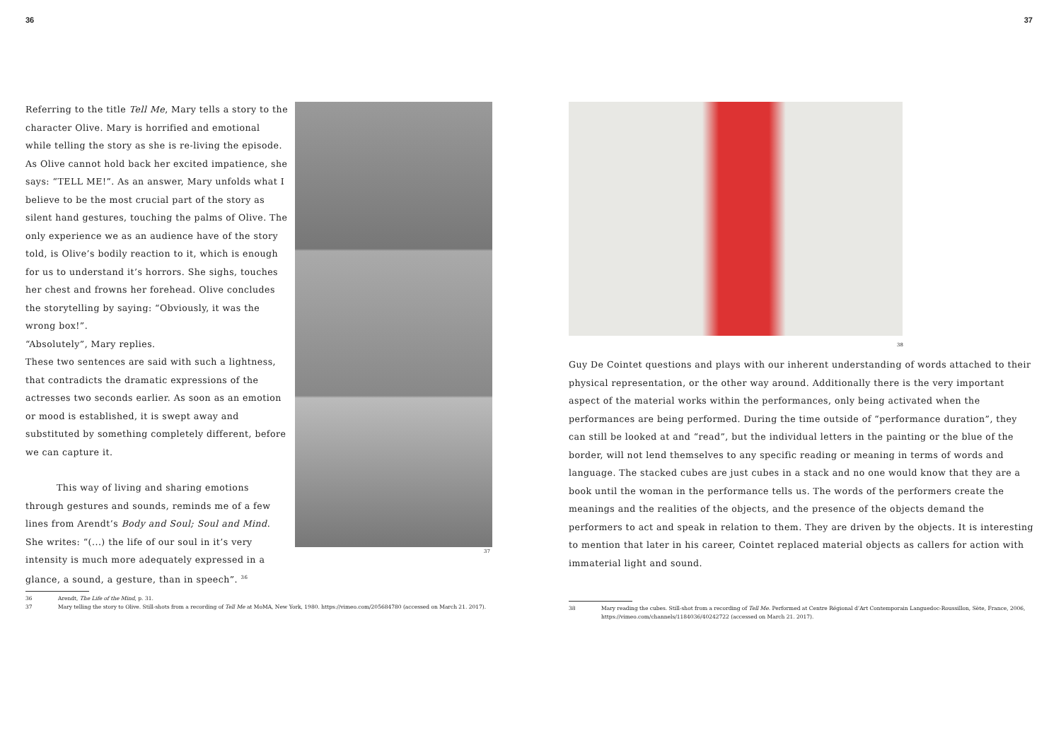36
Referring to the title Tell Me, Mary tells a story to the character Olive. Mary is horrified and emotional while telling the story as she is re-living the episode. As Olive cannot hold back her excited impatience, she says: “TELL ME!”. As an answer, Mary unfolds what I believe to be the most crucial part of the story as silent hand gestures, touching the palms of Olive. The only experience we as an audience have of the story told, is Olive’s bodily reaction to it, which is enough for us to understand it’s horrors. She sighs, touches her chest and frowns her forehead. Olive concludes the storytelling by saying: “Obviously, it was the wrong box!”.
“Absolutely”, Mary replies.
These two sentences are said with such a lightness, that contradicts the dramatic expressions of the actresses two seconds earlier. As soon as an emotion or mood is established, it is swept away and substituted by something completely different, before we can capture it.
This way of living and sharing emotions through gestures and sounds, reminds me of a few lines from Arendt’s Body and Soul; Soul and Mind. She writes: “(...) the life of our soul in it’s very intensity is much more adequately expressed in a glance, a sound, a gesture, than in speech”. <sup>36</sup>
37
36 Arendt, The Life of the Mind, p. 31.
37 Mary telling the story to Olive. Still-shots from a recording of Tell Me at MoMA, New York, 1980. https://vimeo.com/205684780 (accessed on March 21. 2017).
37
38
Guy De Cointet questions and plays with our inherent understanding of words attached to their physical representation, or the other way around. Additionally there is the very important aspect of the material works within the performances, only being activated when the performances are being performed. During the time outside of “performance duration”, they can still be looked at and “read”, but the individual letters in the painting or the blue of the border, will not lend themselves to any specific reading or meaning in terms of words and language. The stacked cubes are just cubes in a stack and no one would know that they are a book until the woman in the performance tells us. The words of the performers create the meanings and the realities of the objects, and the presence of the objects demand the performers to act and speak in relation to them. They are driven by the objects. It is interesting to mention that later in his career, Cointet replaced material objects as callers for action with immaterial light and sound.
38 Mary reading the cubes. Still-shot from a recording of Tell Me. Performed at Centre Régional d’Art Contemporain Languedoc-Roussillon, Sète, France, 2006, https://vimeo.com/channels/1184036/40242722 (accessed on March 21. 2017).